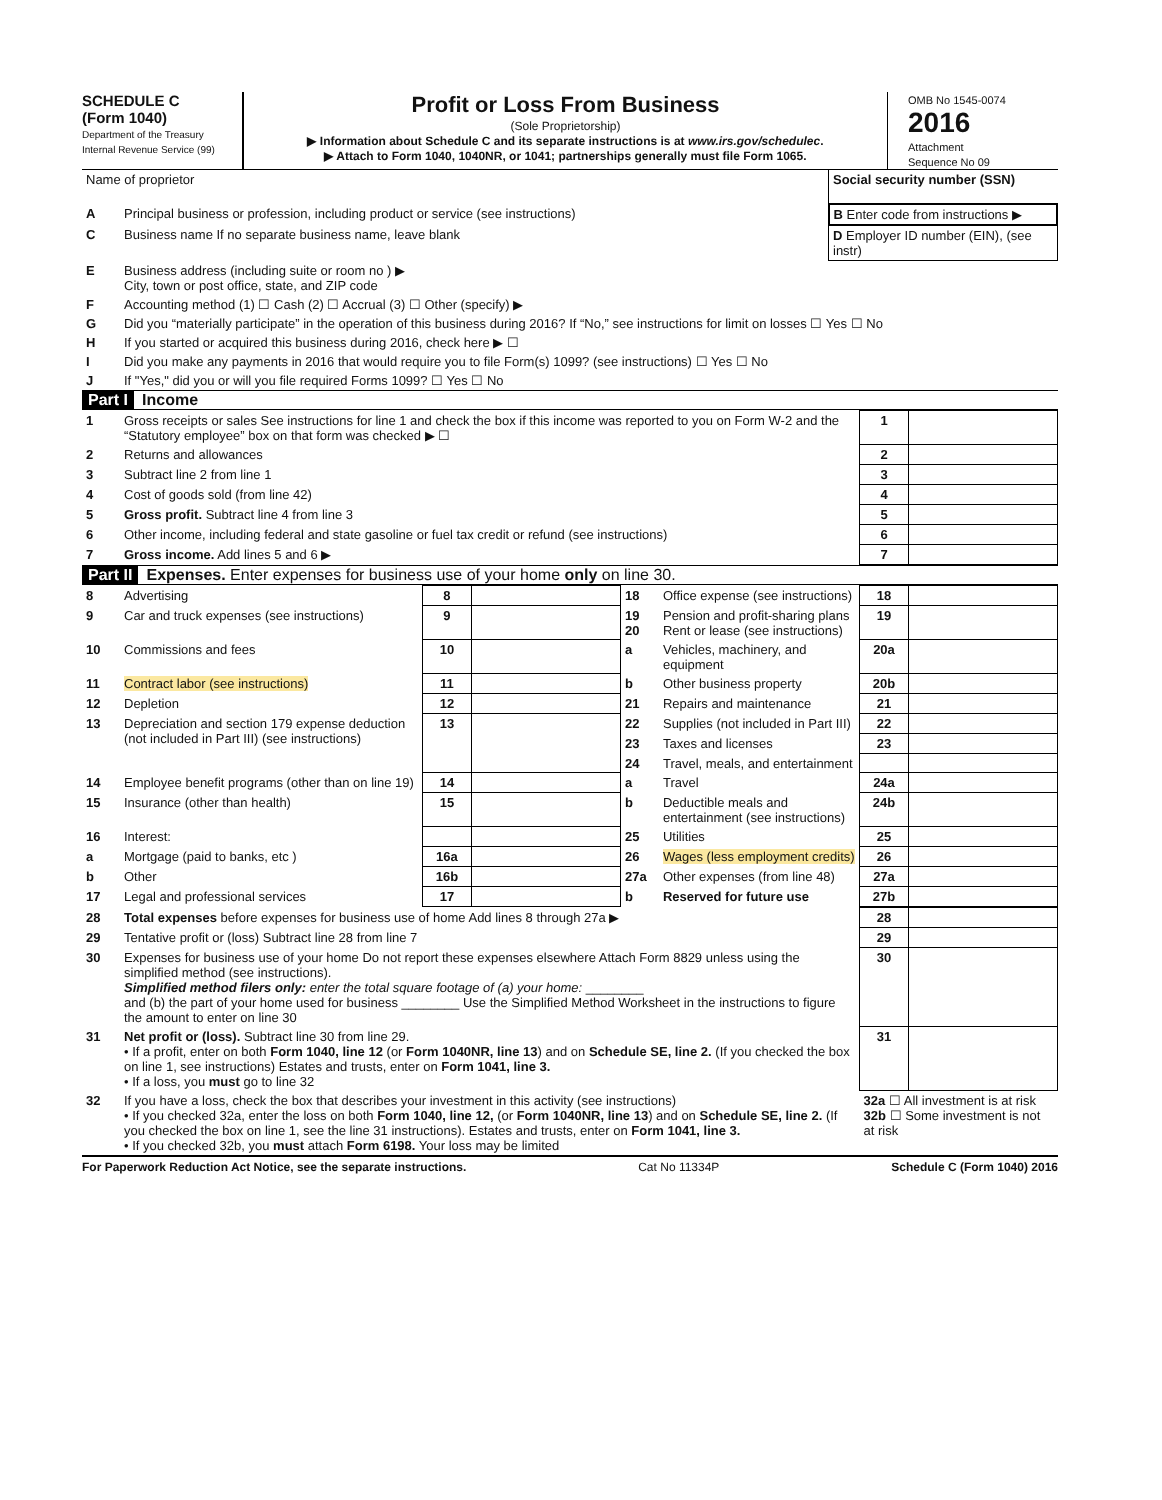SCHEDULE C
(Form 1040)
Department of the Treasury
Internal Revenue Service (99)
Profit or Loss From Business
(Sole Proprietorship)
▶ Information about Schedule C and its separate instructions is at www.irs.gov/schedulec.
▶ Attach to Form 1040, 1040NR, or 1041; partnerships generally must file Form 1065.
OMB No 1545-0074
2016
Attachment
Sequence No 09
| Name of proprietor | | Social security number (SSN) |
| A | Principal business or profession, including product or service (see instructions) | B Enter code from instructions ▶ |
| C | Business name If no separate business name, leave blank | D Employer ID number (EIN), (see instr) |
| E | Business address (including suite or room no ) ▶ City, town or post office, state, and ZIP code | |
| F | Accounting method (1) ☐ Cash (2) ☐ Accrual (3) ☐ Other (specify) ▶ | |
| G | Did you “materially participate” in the operation of this business during 2016? If “No,” see instructions for limit on losses ☐ Yes ☐ No | |
| H | If you started or acquired this business during 2016, check here ▶ ☐ | |
| I | Did you make any payments in 2016 that would require you to file Form(s) 1099? (see instructions) ☐ Yes ☐ No | |
| J | If "Yes," did you or will you file required Forms 1099? ☐ Yes ☐ No | |
Part I Income
| 1 | Gross receipts or sales See instructions for line 1 and check the box if this income was reported to you on Form W-2 and the “Statutory employee” box on that form was checked ▶ ☐ | 1 | |
| 2 | Returns and allowances | 2 | |
| 3 | Subtract line 2 from line 1 | 3 | |
| 4 | Cost of goods sold (from line 42) | 4 | |
| 5 | Gross profit. Subtract line 4 from line 3 | 5 | |
| 6 | Other income, including federal and state gasoline or fuel tax credit or refund (see instructions) | 6 | |
| 7 | Gross income. Add lines 5 and 6 ▶ | 7 | |
Part II Expenses. Enter expenses for business use of your home only on line 30.
| 8 | Advertising | 8 | | 18 | Office expense (see instructions) | 18 | |
| 9 | Car and truck expenses (see instructions) | 9 | | 19 20 | Pension and profit-sharing plans Rent or lease (see instructions) | 19 | |
| 10 | Commissions and fees | 10 | | a | Vehicles, machinery, and equipment | 20a | |
| 11 | Contract labor (see instructions) | 11 | | b | Other business property | 20b | |
| 12 | Depletion | 12 | | 21 | Repairs and maintenance | 21 | |
| 13 | Depreciation and section 179 expense deduction (not included in Part III) (see instructions) | 13 | | 22 | Supplies (not included in Part III) | 22 | |
| | | | | 23 | Taxes and licenses | 23 | |
| | | | | 24 | Travel, meals, and entertainment | | |
| 14 | Employee benefit programs (other than on line 19) | 14 | | a | Travel | 24a | |
| 15 | Insurance (other than health) | 15 | | b | Deductible meals and entertainment (see instructions) | 24b | |
| 16 | Interest: | | | 25 | Utilities | 25 | |
| a | Mortgage (paid to banks, etc ) | 16a | | 26 | Wages (less employment credits) | 26 | |
| b | Other | 16b | | 27a | Other expenses (from line 48) | 27a | |
| 17 | Legal and professional services | 17 | | b | Reserved for future use | 27b | |
| 28 | Total expenses before expenses for business use of home Add lines 8 through 27a ▶ | 28 | |
| 29 | Tentative profit or (loss) Subtract line 28 from line 7 | 29 | |
| 30 | Expenses for business use of your home Do not report these expenses elsewhere Attach Form 8829 unless using the simplified method (see instructions). Simplified method filers only: enter the total square footage of (a) your home: ________ and (b) the part of your home used for business ________ Use the Simplified Method Worksheet in the instructions to figure the amount to enter on line 30 | 30 | |
| 31 | Net profit or (loss). Subtract line 30 from line 29. • If a profit, enter on both Form 1040, line 12 (or Form 1040NR, line 13 ) and on Schedule SE, line 2. (If you checked the box on line 1, see instructions) Estates and trusts, enter on Form 1041, line 3. • If a loss, you must go to line 32 | 31 | |
| 32 | If you have a loss, check the box that describes your investment in this activity (see instructions) • If you checked 32a, enter the loss on both Form 1040, line 12, (or Form 1040NR, line 13 ) and on Schedule SE, line 2. (If you checked the box on line 1, see the line 31 instructions). Estates and trusts, enter on Form 1041, line 3. • If you checked 32b, you must attach Form 6198. Your loss may be limited | 32a ☐ All investment is at risk 32b ☐ Some investment is not at risk | |
For Paperwork Reduction Act Notice, see the separate instructions. Cat No 11334P Schedule C (Form 1040) 2016